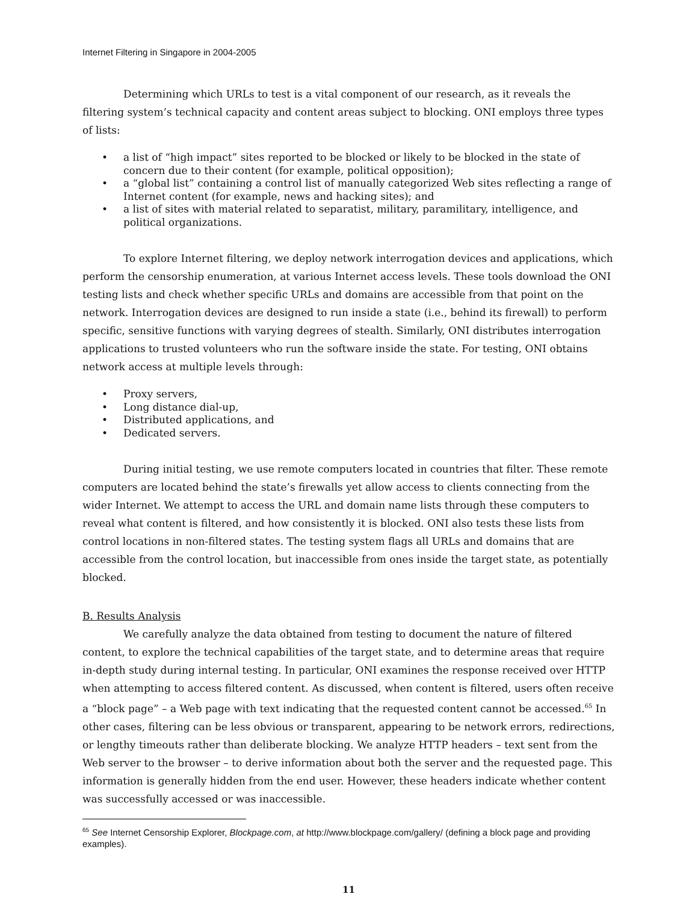Internet Filtering in Singapore in 2004-2005
Determining which URLs to test is a vital component of our research, as it reveals the filtering system’s technical capacity and content areas subject to blocking. ONI employs three types of lists:
• a list of “high impact” sites reported to be blocked or likely to be blocked in the state of concern due to their content (for example, political opposition);
• a “global list” containing a control list of manually categorized Web sites reflecting a range of Internet content (for example, news and hacking sites); and
• a list of sites with material related to separatist, military, paramilitary, intelligence, and political organizations.
To explore Internet filtering, we deploy network interrogation devices and applications, which perform the censorship enumeration, at various Internet access levels. These tools download the ONI testing lists and check whether specific URLs and domains are accessible from that point on the network. Interrogation devices are designed to run inside a state (i.e., behind its firewall) to perform specific, sensitive functions with varying degrees of stealth. Similarly, ONI distributes interrogation applications to trusted volunteers who run the software inside the state. For testing, ONI obtains network access at multiple levels through:
• Proxy servers,
• Long distance dial-up,
• Distributed applications, and
• Dedicated servers.
During initial testing, we use remote computers located in countries that filter. These remote computers are located behind the state’s firewalls yet allow access to clients connecting from the wider Internet. We attempt to access the URL and domain name lists through these computers to reveal what content is filtered, and how consistently it is blocked. ONI also tests these lists from control locations in non-filtered states. The testing system flags all URLs and domains that are accessible from the control location, but inaccessible from ones inside the target state, as potentially blocked.
B. Results Analysis
We carefully analyze the data obtained from testing to document the nature of filtered content, to explore the technical capabilities of the target state, and to determine areas that require in-depth study during internal testing. In particular, ONI examines the response received over HTTP when attempting to access filtered content. As discussed, when content is filtered, users often receive a “block page” – a Web page with text indicating that the requested content cannot be accessed.<sup>65</sup> In other cases, filtering can be less obvious or transparent, appearing to be network errors, redirections, or lengthy timeouts rather than deliberate blocking. We analyze HTTP headers – text sent from the Web server to the browser – to derive information about both the server and the requested page. This information is generally hidden from the end user. However, these headers indicate whether content was successfully accessed or was inaccessible.
<sup>65</sup> See Internet Censorship Explorer, Blockpage.com, at http://www.blockpage.com/gallery/ (defining a block page and providing examples).
11